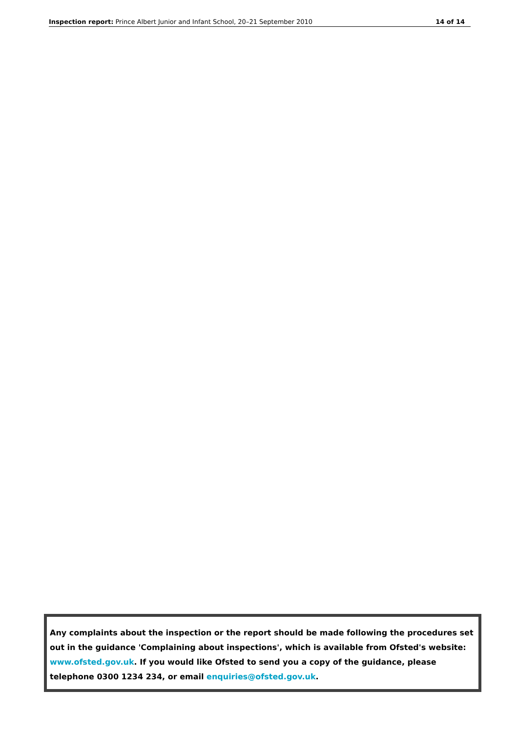Inspection report: Prince Albert Junior and Infant School, 20–21 September 2010 14 of 14
Any complaints about the inspection or the report should be made following the procedures set out in the guidance 'Complaining about inspections', which is available from Ofsted's website: www.ofsted.gov.uk. If you would like Ofsted to send you a copy of the guidance, please telephone 0300 1234 234, or email enquiries@ofsted.gov.uk.